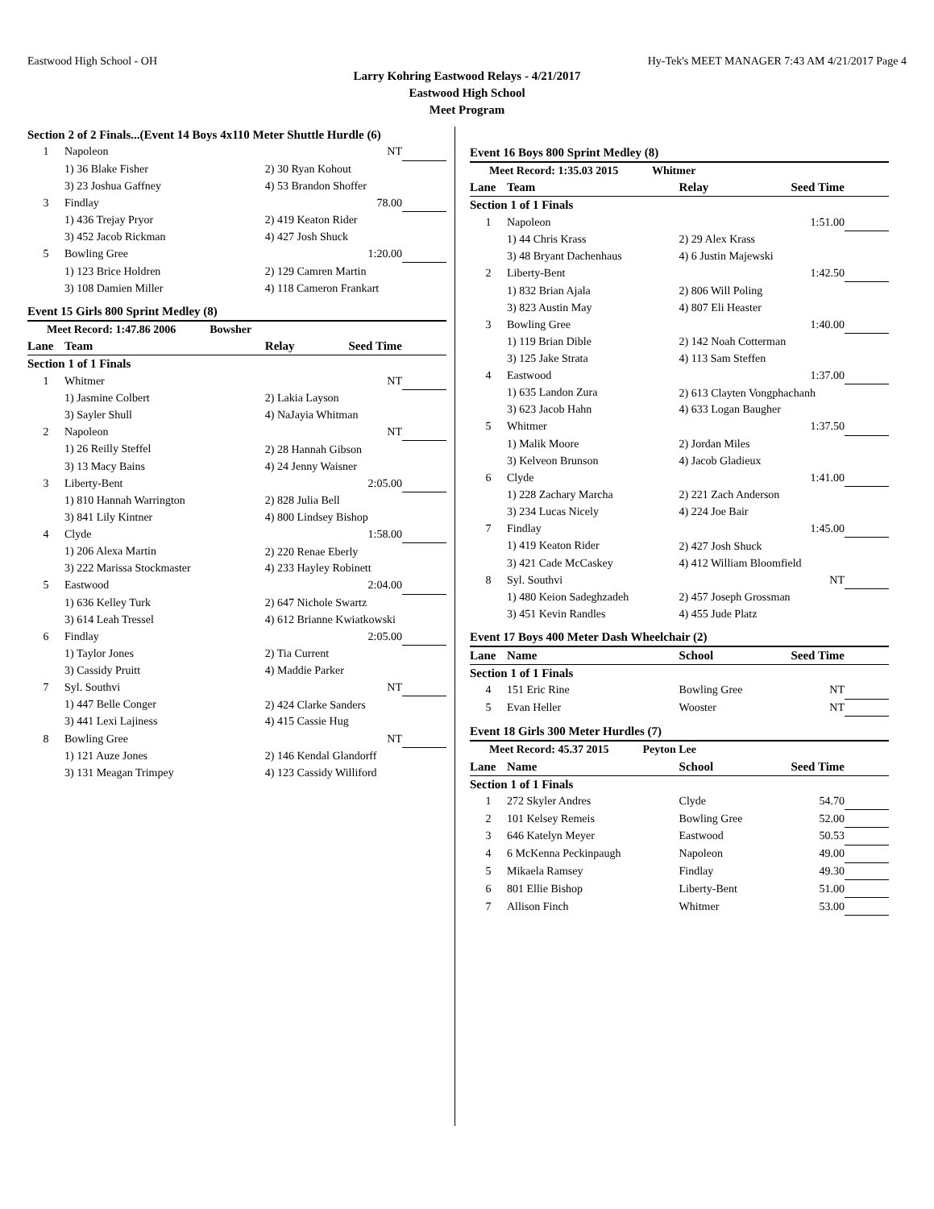Eastwood High School - OH Hy-Tek's MEET MANAGER 7:43 AM 4/21/2017 Page 4
Larry Kohring Eastwood Relays - 4/21/2017
Eastwood High School
Meet Program
| Section 2 of 2 Finals...(Event 14 Boys 4x110 Meter Shuttle Hurdle (6) | | | | |
| 1 | Napoleon | | NT | |
| | 1) 36 Blake Fisher | 2) 30 Ryan Kohout | | |
| | 3) 23 Joshua Gaffney | 4) 53 Brandon Shoffer | | |
| 3 | Findlay | | 78.00 | |
| | 1) 436 Trejay Pryor | 2) 419 Keaton Rider | | |
| | 3) 452 Jacob Rickman | 4) 427 Josh Shuck | | |
| 5 | Bowling Gree | | 1:20.00 | |
| | 1) 123 Brice Holdren | 2) 129 Camren Martin | | |
| | 3) 108 Damien Miller | 4) 118 Cameron Frankart | | |
| Event 15 Girls 800 Sprint Medley (8) | | | | |
| Meet Record: 1:47.86 2006 Bowsher | | | | |
| Lane | Team | Relay | Seed Time | |
| Section 1 of 1 Finals | | | | |
| 1 | Whitmer | | NT | |
| | 1) Jasmine Colbert | 2) Lakia Layson | | |
| | 3) Sayler Shull | 4) NaJayia Whitman | | |
| 2 | Napoleon | | NT | |
| | 1) 26 Reilly Steffel | 2) 28 Hannah Gibson | | |
| | 3) 13 Macy Bains | 4) 24 Jenny Waisner | | |
| 3 | Liberty-Bent | | 2:05.00 | |
| | 1) 810 Hannah Warrington | 2) 828 Julia Bell | | |
| | 3) 841 Lily Kintner | 4) 800 Lindsey Bishop | | |
| 4 | Clyde | | 1:58.00 | |
| | 1) 206 Alexa Martin | 2) 220 Renae Eberly | | |
| | 3) 222 Marissa Stockmaster | 4) 233 Hayley Robinett | | |
| 5 | Eastwood | | 2:04.00 | |
| | 1) 636 Kelley Turk | 2) 647 Nichole Swartz | | |
| | 3) 614 Leah Tressel | 4) 612 Brianne Kwiatkowski | | |
| 6 | Findlay | | 2:05.00 | |
| | 1) Taylor Jones | 2) Tia Current | | |
| | 3) Cassidy Pruitt | 4) Maddie Parker | | |
| 7 | Syl. Southvi | | NT | |
| | 1) 447 Belle Conger | 2) 424 Clarke Sanders | | |
| | 3) 441 Lexi Lajiness | 4) 415 Cassie Hug | | |
| 8 | Bowling Gree | | NT | |
| | 1) 121 Auze Jones | 2) 146 Kendal Glandorff | | |
| | 3) 131 Meagan Trimpey | 4) 123 Cassidy Williford | | |
| Event 16 Boys 800 Sprint Medley (8) | | | | |
| Meet Record: 1:35.03 2015 Whitmer | | | | |
| Lane | Team | Relay | Seed Time | |
| Section 1 of 1 Finals | | | | |
| 1 | Napoleon | | 1:51.00 | |
| | 1) 44 Chris Krass | 2) 29 Alex Krass | | |
| | 3) 48 Bryant Dachenhaus | 4) 6 Justin Majewski | | |
| 2 | Liberty-Bent | | 1:42.50 | |
| | 1) 832 Brian Ajala | 2) 806 Will Poling | | |
| | 3) 823 Austin May | 4) 807 Eli Heaster | | |
| 3 | Bowling Gree | | 1:40.00 | |
| | 1) 119 Brian Dible | 2) 142 Noah Cotterman | | |
| | 3) 125 Jake Strata | 4) 113 Sam Steffen | | |
| 4 | Eastwood | | 1:37.00 | |
| | 1) 635 Landon Zura | 2) 613 Clayten Vongphachanh | | |
| | 3) 623 Jacob Hahn | 4) 633 Logan Baugher | | |
| 5 | Whitmer | | 1:37.50 | |
| | 1) Malik Moore | 2) Jordan Miles | | |
| | 3) Kelveon Brunson | 4) Jacob Gladieux | | |
| 6 | Clyde | | 1:41.00 | |
| | 1) 228 Zachary Marcha | 2) 221 Zach Anderson | | |
| | 3) 234 Lucas Nicely | 4) 224 Joe Bair | | |
| 7 | Findlay | | 1:45.00 | |
| | 1) 419 Keaton Rider | 2) 427 Josh Shuck | | |
| | 3) 421 Cade McCaskey | 4) 412 William Bloomfield | | |
| 8 | Syl. Southvi | | NT | |
| | 1) 480 Keion Sadeghzadeh | 2) 457 Joseph Grossman | | |
| | 3) 451 Kevin Randles | 4) 455 Jude Platz | | |
| Event 17 Boys 400 Meter Dash Wheelchair (2) | | | | |
| Lane | Name | School | Seed Time | |
| Section 1 of 1 Finals | | | | |
| 4 | 151 Eric Rine | Bowling Gree | NT | |
| 5 | Evan Heller | Wooster | NT | |
| Event 18 Girls 300 Meter Hurdles (7) | | | | |
| Meet Record: 45.37 2015 Peyton Lee | | | | |
| Lane | Name | School | Seed Time | |
| Section 1 of 1 Finals | | | | |
| 1 | 272 Skyler Andres | Clyde | 54.70 | |
| 2 | 101 Kelsey Remeis | Bowling Gree | 52.00 | |
| 3 | 646 Katelyn Meyer | Eastwood | 50.53 | |
| 4 | 6 McKenna Peckinpaugh | Napoleon | 49.00 | |
| 5 | Mikaela Ramsey | Findlay | 49.30 | |
| 6 | 801 Ellie Bishop | Liberty-Bent | 51.00 | |
| 7 | Allison Finch | Whitmer | 53.00 | |